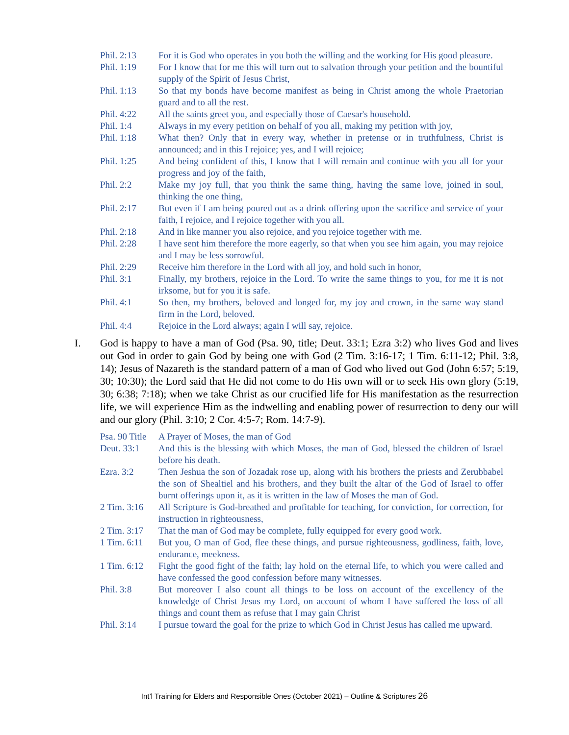Phil. 2:13 For it is God who operates in you both the willing and the working for His good pleasure.
Phil. 1:19 For I know that for me this will turn out to salvation through your petition and the bountiful supply of the Spirit of Jesus Christ,
Phil. 1:13 So that my bonds have become manifest as being in Christ among the whole Praetorian guard and to all the rest.
Phil. 4:22 All the saints greet you, and especially those of Caesar's household.
Phil. 1:4 Always in my every petition on behalf of you all, making my petition with joy,
Phil. 1:18 What then? Only that in every way, whether in pretense or in truthfulness, Christ is announced; and in this I rejoice; yes, and I will rejoice;
Phil. 1:25 And being confident of this, I know that I will remain and continue with you all for your progress and joy of the faith,
Phil. 2:2 Make my joy full, that you think the same thing, having the same love, joined in soul, thinking the one thing,
Phil. 2:17 But even if I am being poured out as a drink offering upon the sacrifice and service of your faith, I rejoice, and I rejoice together with you all.
Phil. 2:18 And in like manner you also rejoice, and you rejoice together with me.
Phil. 2:28 I have sent him therefore the more eagerly, so that when you see him again, you may rejoice and I may be less sorrowful.
Phil. 2:29 Receive him therefore in the Lord with all joy, and hold such in honor,
Phil. 3:1 Finally, my brothers, rejoice in the Lord. To write the same things to you, for me it is not irksome, but for you it is safe.
Phil. 4:1 So then, my brothers, beloved and longed for, my joy and crown, in the same way stand firm in the Lord, beloved.
Phil. 4:4 Rejoice in the Lord always; again I will say, rejoice.
I. God is happy to have a man of God (Psa. 90, title; Deut. 33:1; Ezra 3:2) who lives God and lives out God in order to gain God by being one with God (2 Tim. 3:16-17; 1 Tim. 6:11-12; Phil. 3:8, 14); Jesus of Nazareth is the standard pattern of a man of God who lived out God (John 6:57; 5:19, 30; 10:30); the Lord said that He did not come to do His own will or to seek His own glory (5:19, 30; 6:38; 7:18); when we take Christ as our crucified life for His manifestation as the resurrection life, we will experience Him as the indwelling and enabling power of resurrection to deny our will and our glory (Phil. 3:10; 2 Cor. 4:5-7; Rom. 14:7-9).
Psa. 90 Title
A Prayer of Moses, the man of God
Deut. 33:1 And this is the blessing with which Moses, the man of God, blessed the children of Israel before his death.
Ezra. 3:2 Then Jeshua the son of Jozadak rose up, along with his brothers the priests and Zerubbabel the son of Shealtiel and his brothers, and they built the altar of the God of Israel to offer burnt offerings upon it, as it is written in the law of Moses the man of God.
2 Tim. 3:16
All Scripture is God-breathed and profitable for teaching, for conviction, for correction, for instruction in righteousness,
2 Tim. 3:17
That the man of God may be complete, fully equipped for every good work.
1 Tim. 6:11
But you, O man of God, flee these things, and pursue righteousness, godliness, faith, love, endurance, meekness.
1 Tim. 6:12
Fight the good fight of the faith; lay hold on the eternal life, to which you were called and have confessed the good confession before many witnesses.
Phil. 3:8 But moreover I also count all things to be loss on account of the excellency of the knowledge of Christ Jesus my Lord, on account of whom I have suffered the loss of all things and count them as refuse that I may gain Christ
Phil. 3:14 I pursue toward the goal for the prize to which God in Christ Jesus has called me upward.
Int’l Training for Elders and Responsible Ones (October 2021) – Outline & Scriptures 26